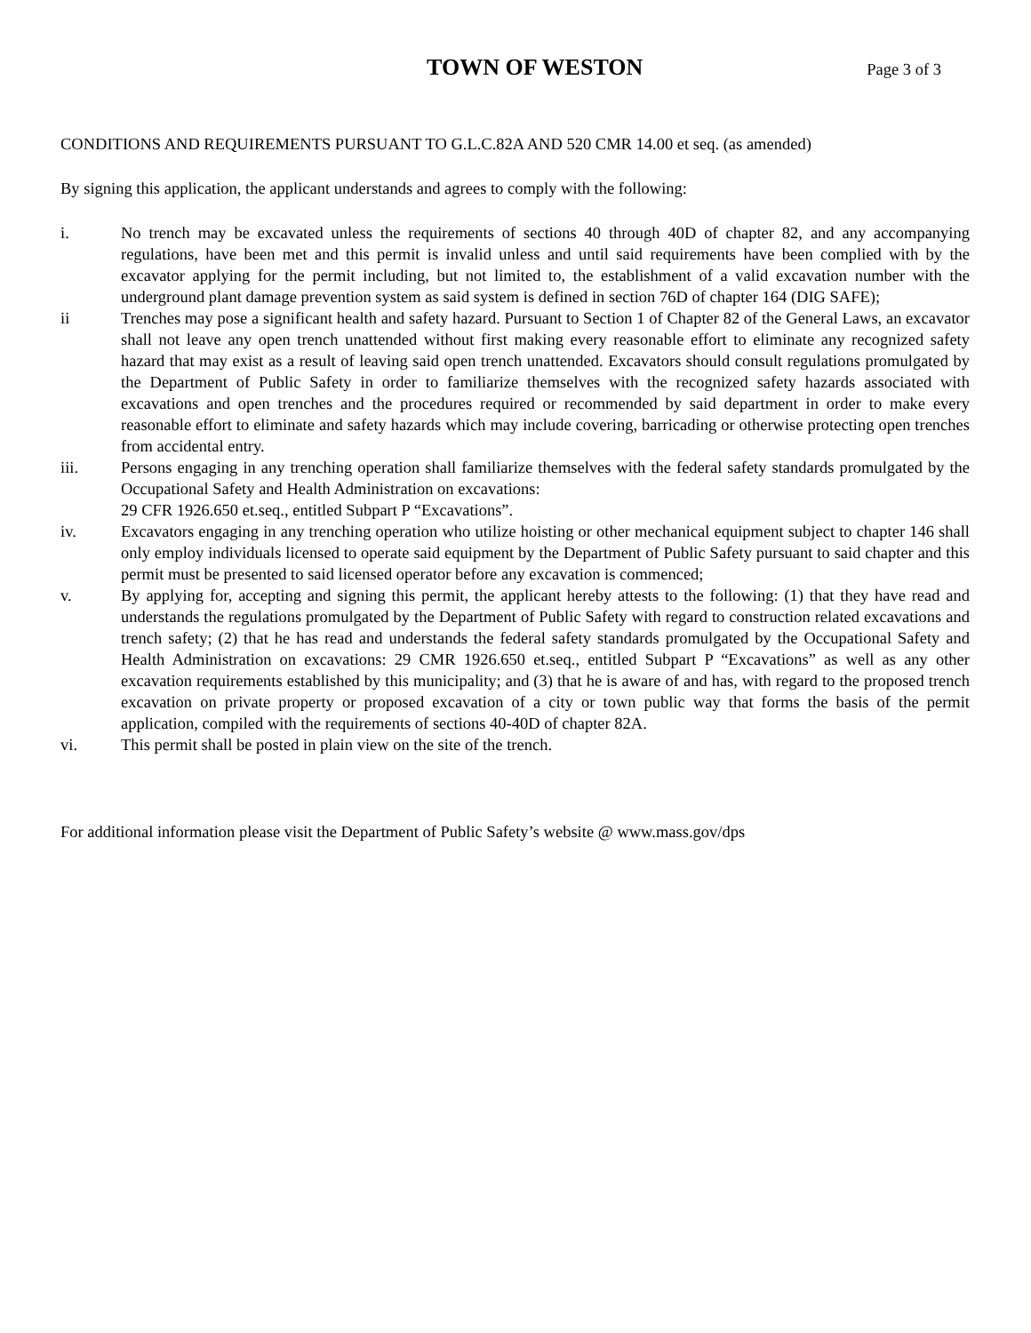TOWN OF WESTON
Page 3 of 3
CONDITIONS AND REQUIREMENTS PURSUANT TO G.L.C.82A AND 520 CMR 14.00 et seq. (as amended)
By signing this application, the applicant understands and agrees to comply with the following:
i. No trench may be excavated unless the requirements of sections 40 through 40D of chapter 82, and any accompanying regulations, have been met and this permit is invalid unless and until said requirements have been complied with by the excavator applying for the permit including, but not limited to, the establishment of a valid excavation number with the underground plant damage prevention system as said system is defined in section 76D of chapter 164 (DIG SAFE);
ii Trenches may pose a significant health and safety hazard. Pursuant to Section 1 of Chapter 82 of the General Laws, an excavator shall not leave any open trench unattended without first making every reasonable effort to eliminate any recognized safety hazard that may exist as a result of leaving said open trench unattended. Excavators should consult regulations promulgated by the Department of Public Safety in order to familiarize themselves with the recognized safety hazards associated with excavations and open trenches and the procedures required or recommended by said department in order to make every reasonable effort to eliminate and safety hazards which may include covering, barricading or otherwise protecting open trenches from accidental entry.
iii. Persons engaging in any trenching operation shall familiarize themselves with the federal safety standards promulgated by the Occupational Safety and Health Administration on excavations:
29 CFR 1926.650 et.seq., entitled Subpart P “Excavations”.
iv. Excavators engaging in any trenching operation who utilize hoisting or other mechanical equipment subject to chapter 146 shall only employ individuals licensed to operate said equipment by the Department of Public Safety pursuant to said chapter and this permit must be presented to said licensed operator before any excavation is commenced;
v. By applying for, accepting and signing this permit, the applicant hereby attests to the following: (1) that they have read and understands the regulations promulgated by the Department of Public Safety with regard to construction related excavations and trench safety; (2) that he has read and understands the federal safety standards promulgated by the Occupational Safety and Health Administration on excavations: 29 CMR 1926.650 et.seq., entitled Subpart P “Excavations” as well as any other excavation requirements established by this municipality; and (3) that he is aware of and has, with regard to the proposed trench excavation on private property or proposed excavation of a city or town public way that forms the basis of the permit application, compiled with the requirements of sections 40-40D of chapter 82A.
vi. This permit shall be posted in plain view on the site of the trench.
For additional information please visit the Department of Public Safety’s website @ www.mass.gov/dps